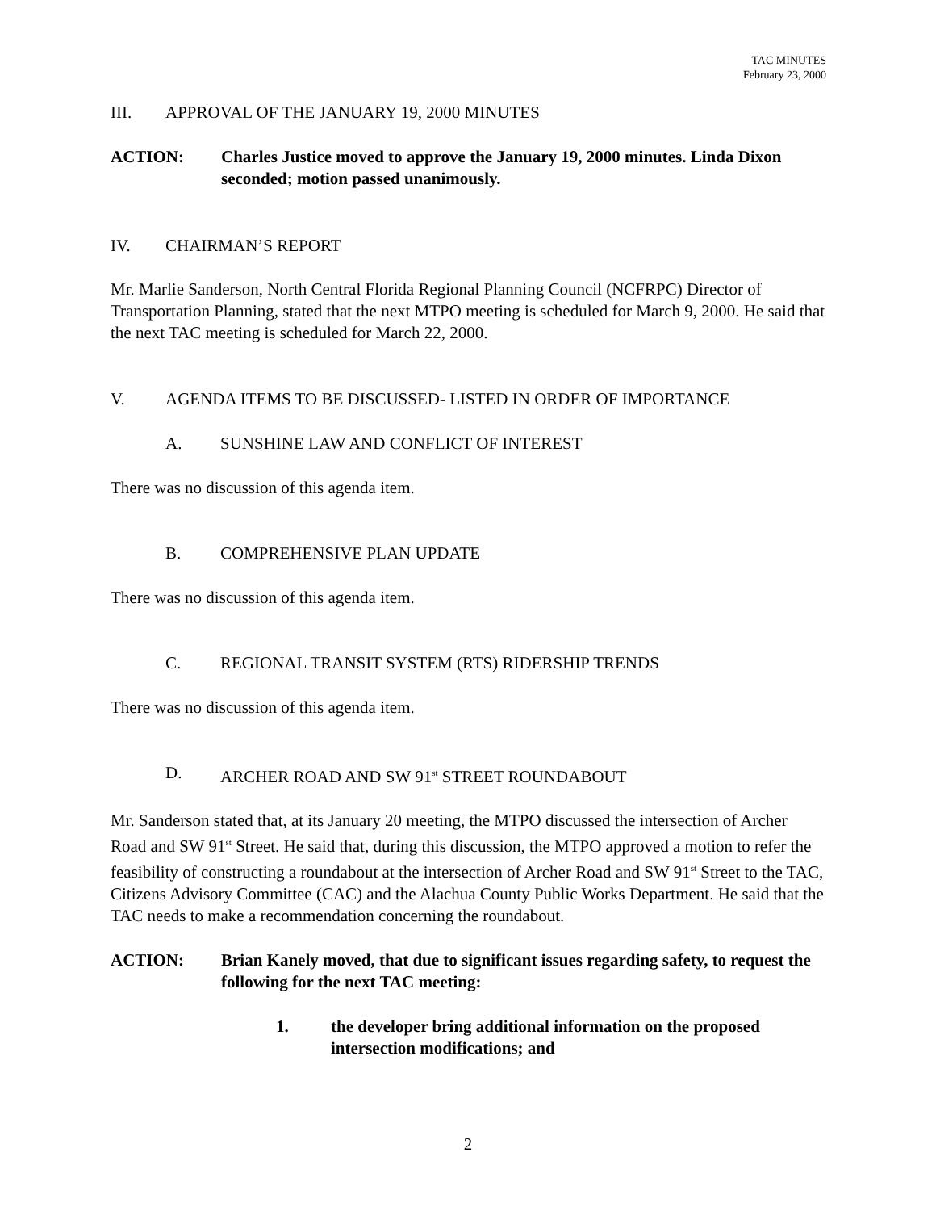TAC MINUTES
February 23, 2000
III. APPROVAL OF THE JANUARY 19, 2000 MINUTES
ACTION: Charles Justice moved to approve the January 19, 2000 minutes. Linda Dixon seconded; motion passed unanimously.
IV. CHAIRMAN’S REPORT
Mr. Marlie Sanderson, North Central Florida Regional Planning Council (NCFRPC) Director of Transportation Planning, stated that the next MTPO meeting is scheduled for March 9, 2000. He said that the next TAC meeting is scheduled for March 22, 2000.
V. AGENDA ITEMS TO BE DISCUSSED- LISTED IN ORDER OF IMPORTANCE
A. SUNSHINE LAW AND CONFLICT OF INTEREST
There was no discussion of this agenda item.
B. COMPREHENSIVE PLAN UPDATE
There was no discussion of this agenda item.
C. REGIONAL TRANSIT SYSTEM (RTS) RIDERSHIP TRENDS
There was no discussion of this agenda item.
D. ARCHER ROAD AND SW 91<sup>st</sup> STREET ROUNDABOUT
Mr. Sanderson stated that, at its January 20 meeting, the MTPO discussed the intersection of Archer Road and SW 91<sup>st</sup> Street. He said that, during this discussion, the MTPO approved a motion to refer the feasibility of constructing a roundabout at the intersection of Archer Road and SW 91<sup>st</sup> Street to the TAC, Citizens Advisory Committee (CAC) and the Alachua County Public Works Department. He said that the TAC needs to make a recommendation concerning the roundabout.
ACTION: Brian Kanely moved, that due to significant issues regarding safety, to request the following for the next TAC meeting:
1. the developer bring additional information on the proposed intersection modifications; and
2